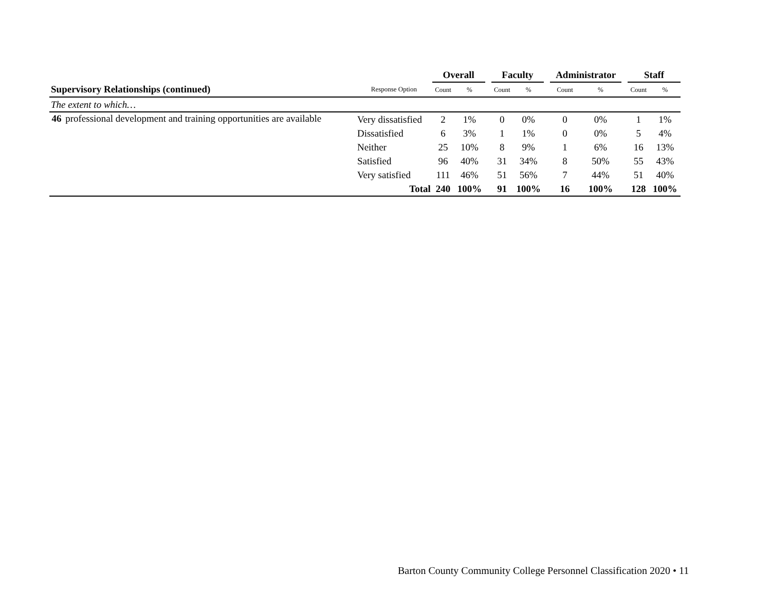| | | | Overall | | | Faculty | | | Administrator | | | Staff | |
| Supervisory Relationships (continued) | | Response Option | Count | % | | Count | % | | Count | % | | Count | % |
| The extent to which… | | | | | | | | | | | | | |
| 46 | professional development and training opportunities are available | Very dissatisfied | 2 | 1% | | 0 | 0% | | 0 | 0% | | 1 | 1% |
| | | Dissatisfied | 6 | 3% | | 1 | 1% | | 0 | 0% | | 5 | 4% |
| | | Neither | 25 | 10% | | 8 | 9% | | 1 | 6% | | 16 | 13% |
| | | Satisfied | 96 | 40% | | 31 | 34% | | 8 | 50% | | 55 | 43% |
| | | Very satisfied | 111 | 46% | | 51 | 56% | | 7 | 44% | | 51 | 40% |
| | | Total | 240 | 100% | | 91 | 100% | | 16 | 100% | | 128 | 100% |
Barton County Community College Personnel Classification 2020 • 11